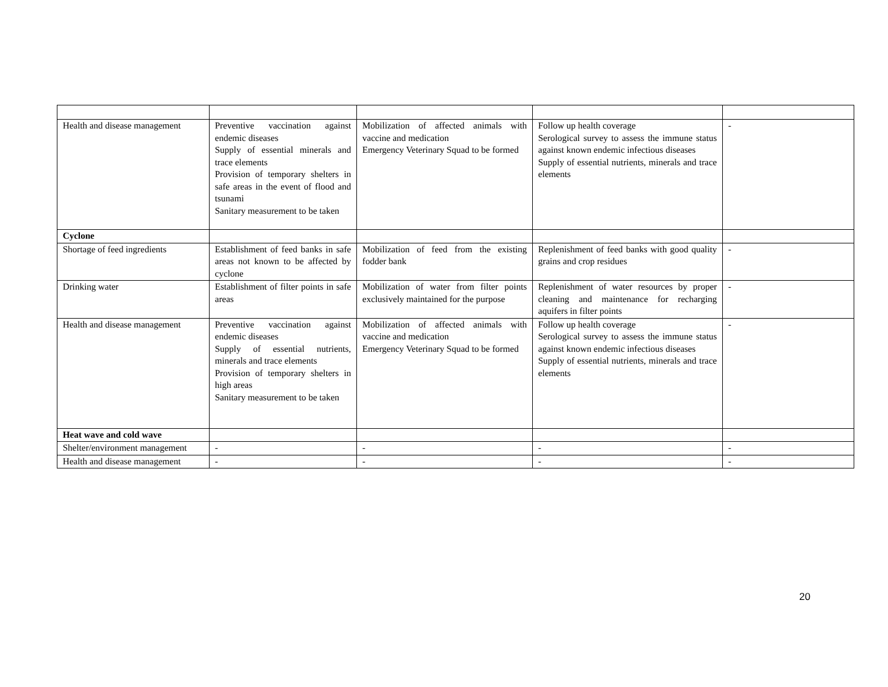| Health and disease management | Preventive vaccination against endemic diseases Supply of essential minerals and trace elements Provision of temporary shelters in safe areas in the event of flood and tsunami Sanitary measurement to be taken | Mobilization of affected animals with vaccine and medication Emergency Veterinary Squad to be formed | Follow up health coverage Serological survey to assess the immune status against known endemic infectious diseases Supply of essential nutrients, minerals and trace elements | - |
| Cyclone | | | | |
| Shortage of feed ingredients | Establishment of feed banks in safe areas not known to be affected by cyclone | Mobilization of feed from the existing fodder bank | Replenishment of feed banks with good quality grains and crop residues | - |
| Drinking water | Establishment of filter points in safe areas | Mobilization of water from filter points exclusively maintained for the purpose | Replenishment of water resources by proper cleaning and maintenance for recharging aquifers in filter points | - |
| Health and disease management | Preventive vaccination against endemic diseases Supply of essential nutrients, minerals and trace elements Provision of temporary shelters in high areas Sanitary measurement to be taken | Mobilization of affected animals with vaccine and medication Emergency Veterinary Squad to be formed | Follow up health coverage Serological survey to assess the immune status against known endemic infectious diseases Supply of essential nutrients, minerals and trace elements | - |
| Heat wave and cold wave | | | | |
| Shelter/environment management | - | - | - | - |
| Health and disease management | - | - | - | - |
20